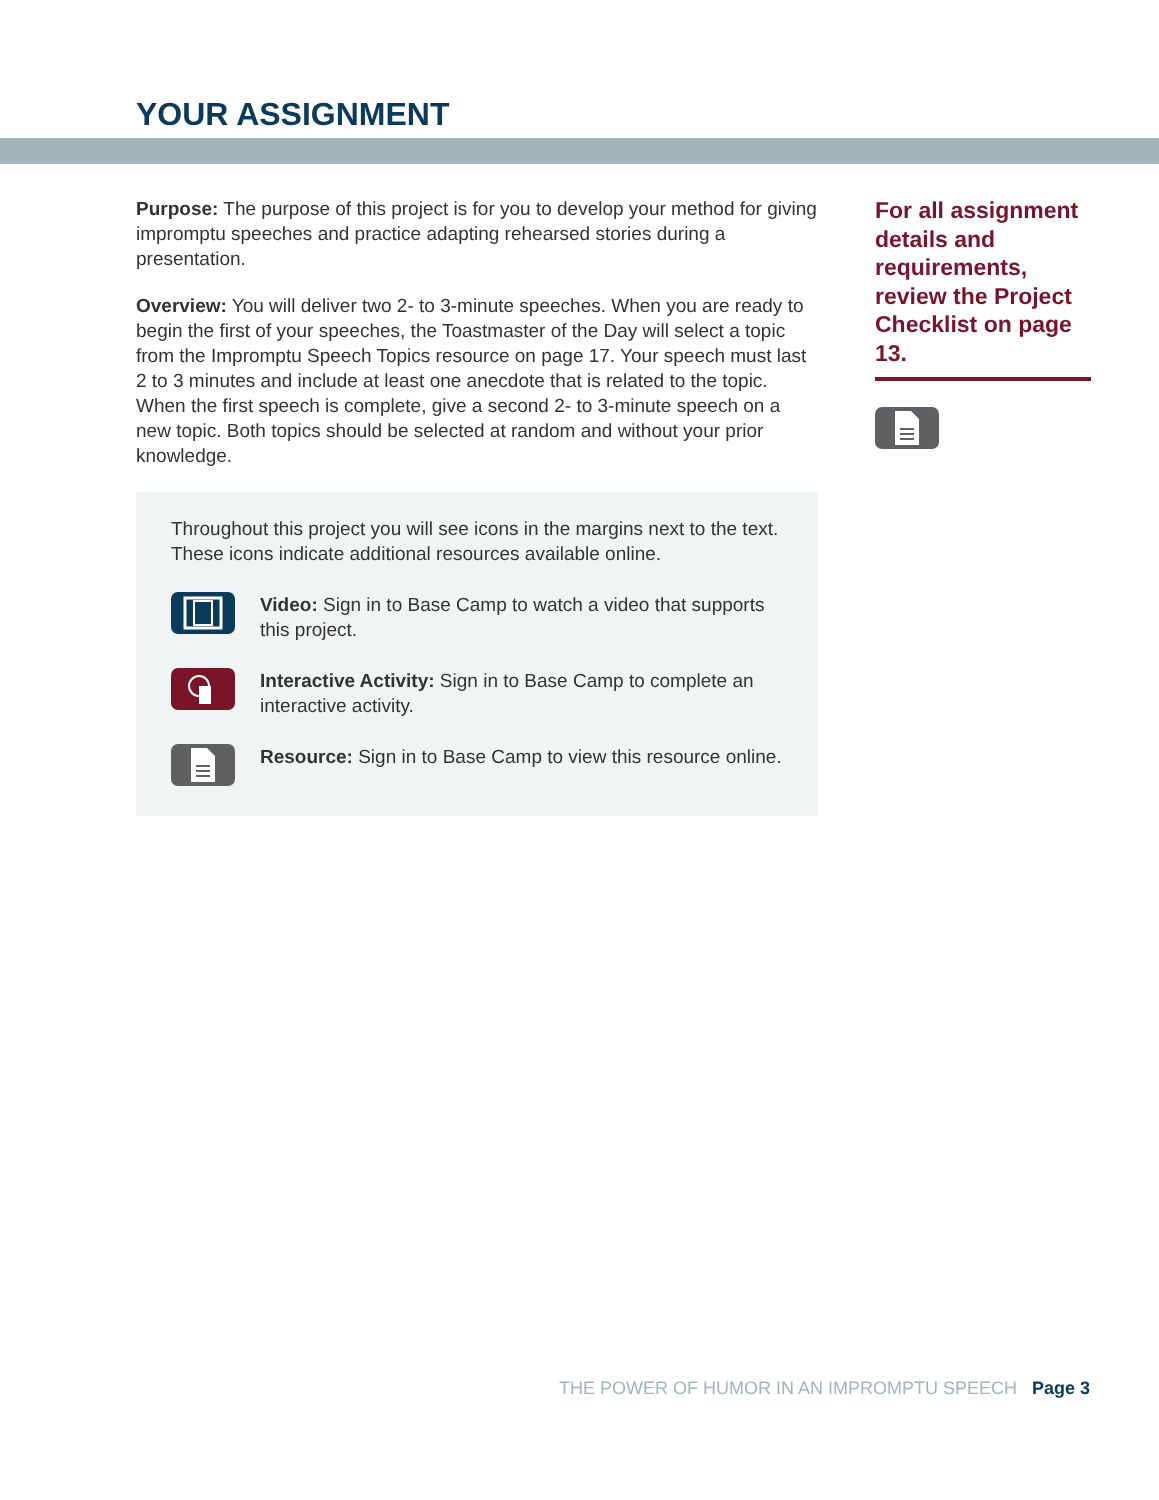YOUR ASSIGNMENT
Purpose: The purpose of this project is for you to develop your method for giving impromptu speeches and practice adapting rehearsed stories during a presentation.
Overview: You will deliver two 2- to 3-minute speeches. When you are ready to begin the first of your speeches, the Toastmaster of the Day will select a topic from the Impromptu Speech Topics resource on page 17. Your speech must last 2 to 3 minutes and include at least one anecdote that is related to the topic. When the first speech is complete, give a second 2- to 3-minute speech on a new topic. Both topics should be selected at random and without your prior knowledge.
Throughout this project you will see icons in the margins next to the text. These icons indicate additional resources available online.
Video: Sign in to Base Camp to watch a video that supports this project.
Interactive Activity: Sign in to Base Camp to complete an interactive activity.
Resource: Sign in to Base Camp to view this resource online.
For all assignment details and requirements, review the Project Checklist on page 13.
THE POWER OF HUMOR IN AN IMPROMPTU SPEECH Page 3